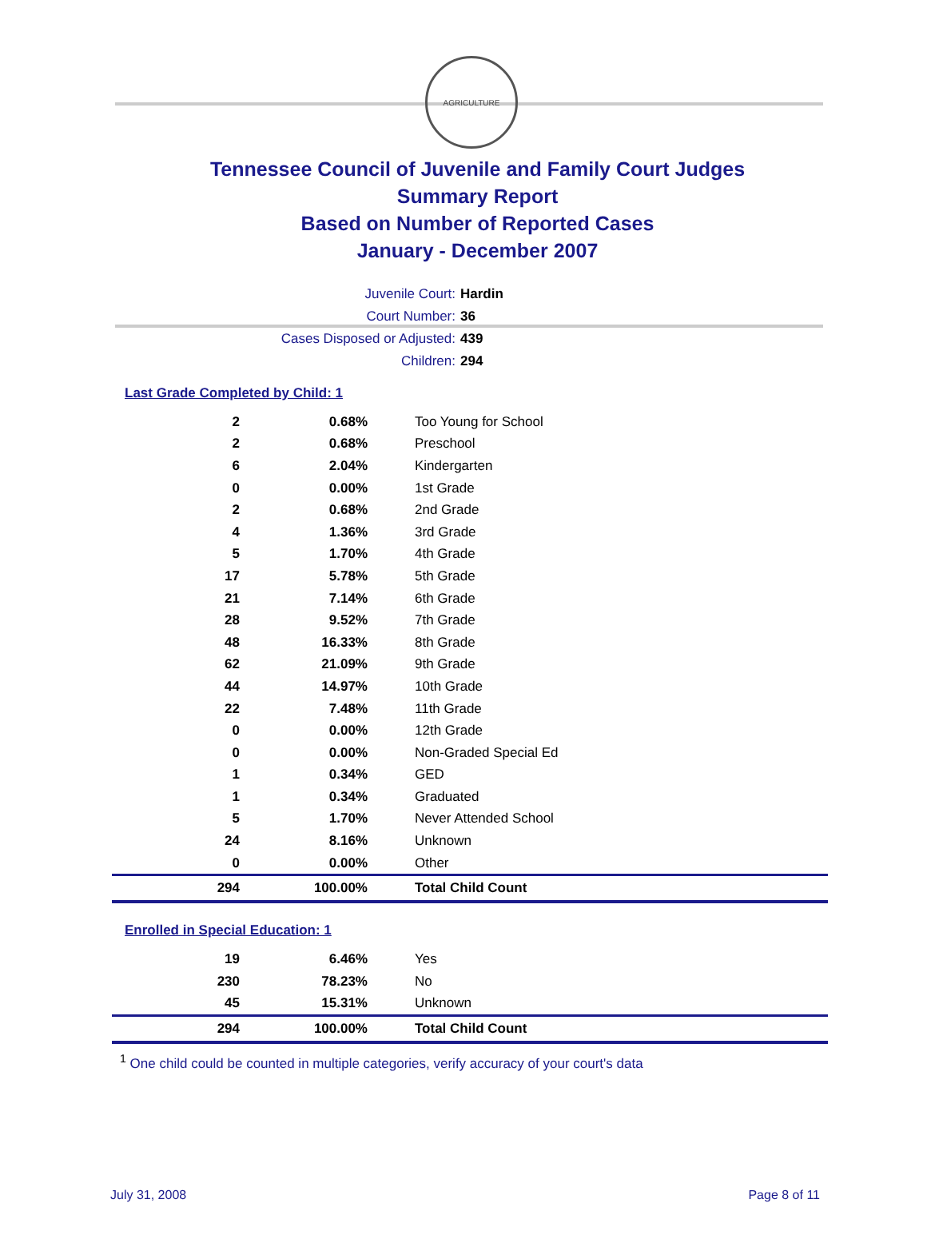AGRICULTURE
Tennessee Council of Juvenile and Family Court Judges
Summary Report
Based on Number of Reported Cases
January - December 2007
Juvenile Court: Hardin
Court Number: 36
Cases Disposed or Adjusted: 439
Children: 294
Last Grade Completed by Child: 1
| 2 | 0.68% | Too Young for School |
| 2 | 0.68% | Preschool |
| 6 | 2.04% | Kindergarten |
| 0 | 0.00% | 1st Grade |
| 2 | 0.68% | 2nd Grade |
| 4 | 1.36% | 3rd Grade |
| 5 | 1.70% | 4th Grade |
| 17 | 5.78% | 5th Grade |
| 21 | 7.14% | 6th Grade |
| 28 | 9.52% | 7th Grade |
| 48 | 16.33% | 8th Grade |
| 62 | 21.09% | 9th Grade |
| 44 | 14.97% | 10th Grade |
| 22 | 7.48% | 11th Grade |
| 0 | 0.00% | 12th Grade |
| 0 | 0.00% | Non-Graded Special Ed |
| 1 | 0.34% | GED |
| 1 | 0.34% | Graduated |
| 5 | 1.70% | Never Attended School |
| 24 | 8.16% | Unknown |
| 0 | 0.00% | Other |
| 294 | 100.00% | Total Child Count |
Enrolled in Special Education: 1
| 19 | 6.46% | Yes |
| 230 | 78.23% | No |
| 45 | 15.31% | Unknown |
| 294 | 100.00% | Total Child Count |
<sup>1</sup> One child could be counted in multiple categories, verify accuracy of your court's data
July 31, 2008 Page 8 of 11